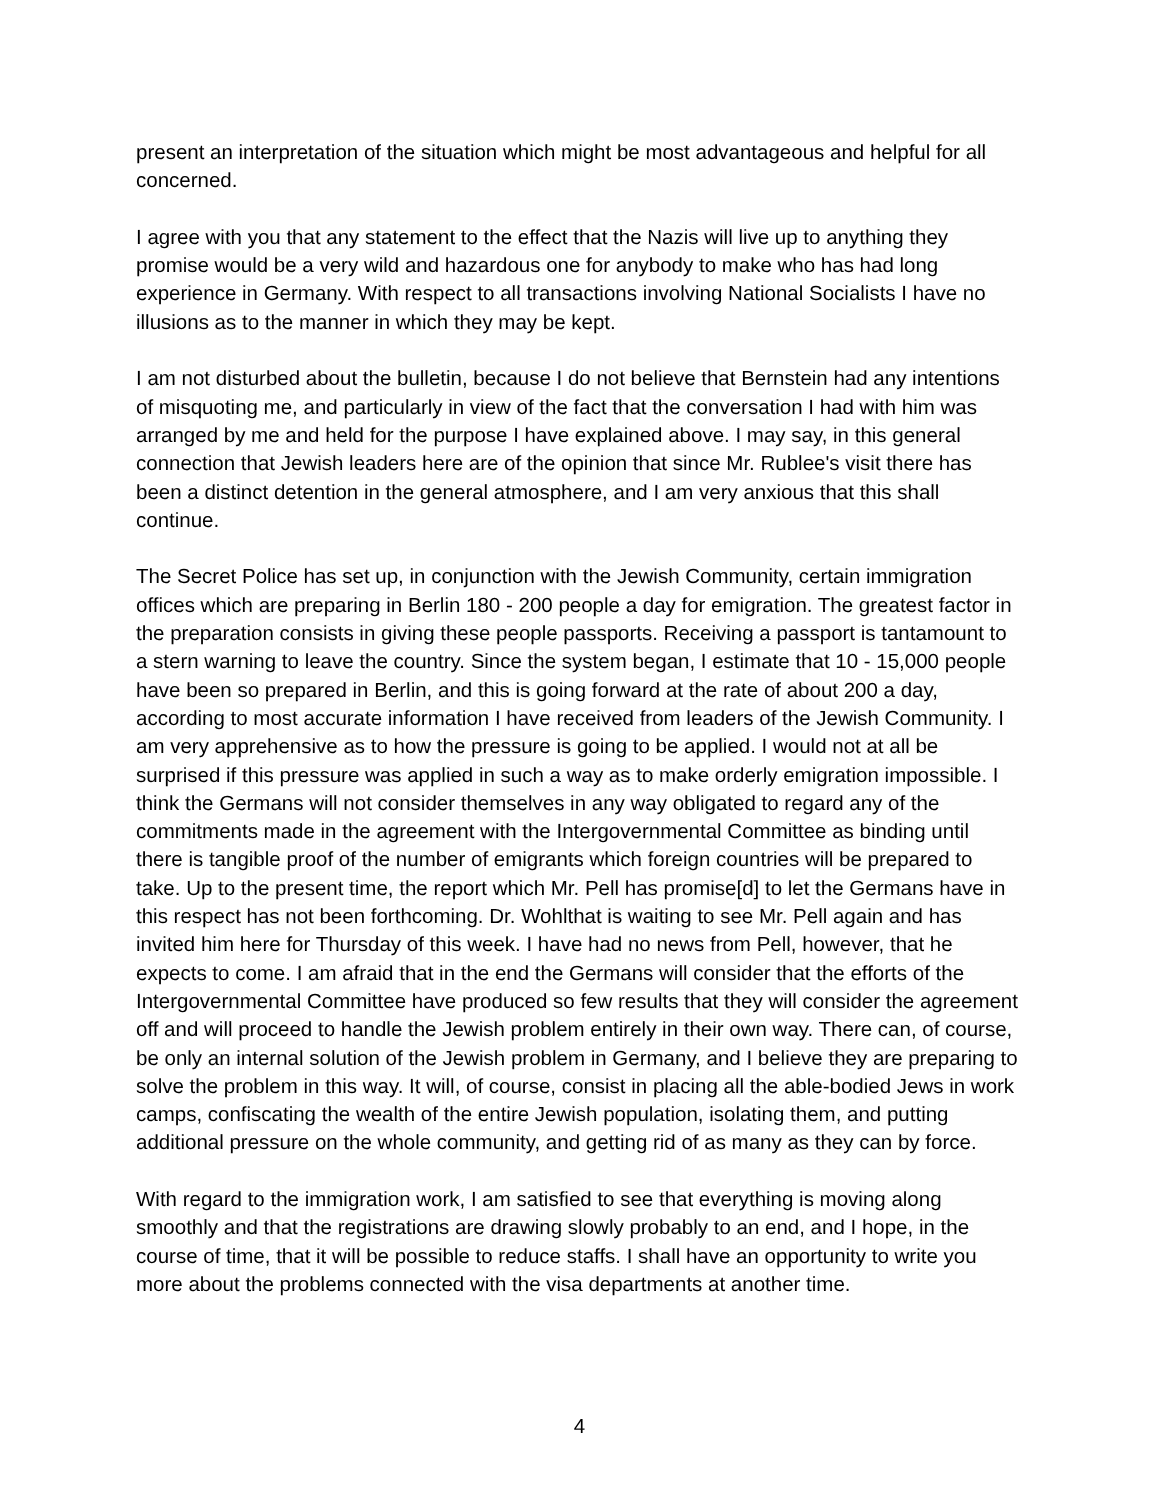present an interpretation of the situation which might be most advantageous and helpful for all concerned.
I agree with you that any statement to the effect that the Nazis will live up to anything they promise would be a very wild and hazardous one for anybody to make who has had long experience in Germany. With respect to all transactions involving National Socialists I have no illusions as to the manner in which they may be kept.
I am not disturbed about the bulletin, because I do not believe that Bernstein had any intentions of misquoting me, and particularly in view of the fact that the conversation I had with him was arranged by me and held for the purpose I have explained above. I may say, in this general connection that Jewish leaders here are of the opinion that since Mr. Rublee's visit there has been a distinct detention in the general atmosphere, and I am very anxious that this shall continue.
The Secret Police has set up, in conjunction with the Jewish Community, certain immigration offices which are preparing in Berlin 180 - 200 people a day for emigration. The greatest factor in the preparation consists in giving these people passports. Receiving a passport is tantamount to a stern warning to leave the country. Since the system began, I estimate that 10 - 15,000 people have been so prepared in Berlin, and this is going forward at the rate of about 200 a day, according to most accurate information I have received from leaders of the Jewish Community. I am very apprehensive as to how the pressure is going to be applied. I would not at all be surprised if this pressure was applied in such a way as to make orderly emigration impossible. I think the Germans will not consider themselves in any way obligated to regard any of the commitments made in the agreement with the Intergovernmental Committee as binding until there is tangible proof of the number of emigrants which foreign countries will be prepared to take. Up to the present time, the report which Mr. Pell has promise[d] to let the Germans have in this respect has not been forthcoming. Dr. Wohlthat is waiting to see Mr. Pell again and has invited him here for Thursday of this week. I have had no news from Pell, however, that he expects to come. I am afraid that in the end the Germans will consider that the efforts of the Intergovernmental Committee have produced so few results that they will consider the agreement off and will proceed to handle the Jewish problem entirely in their own way. There can, of course, be only an internal solution of the Jewish problem in Germany, and I believe they are preparing to solve the problem in this way. It will, of course, consist in placing all the able-bodied Jews in work camps, confiscating the wealth of the entire Jewish population, isolating them, and putting additional pressure on the whole community, and getting rid of as many as they can by force.
With regard to the immigration work, I am satisfied to see that everything is moving along smoothly and that the registrations are drawing slowly probably to an end, and I hope, in the course of time, that it will be possible to reduce staffs. I shall have an opportunity to write you more about the problems connected with the visa departments at another time.
4